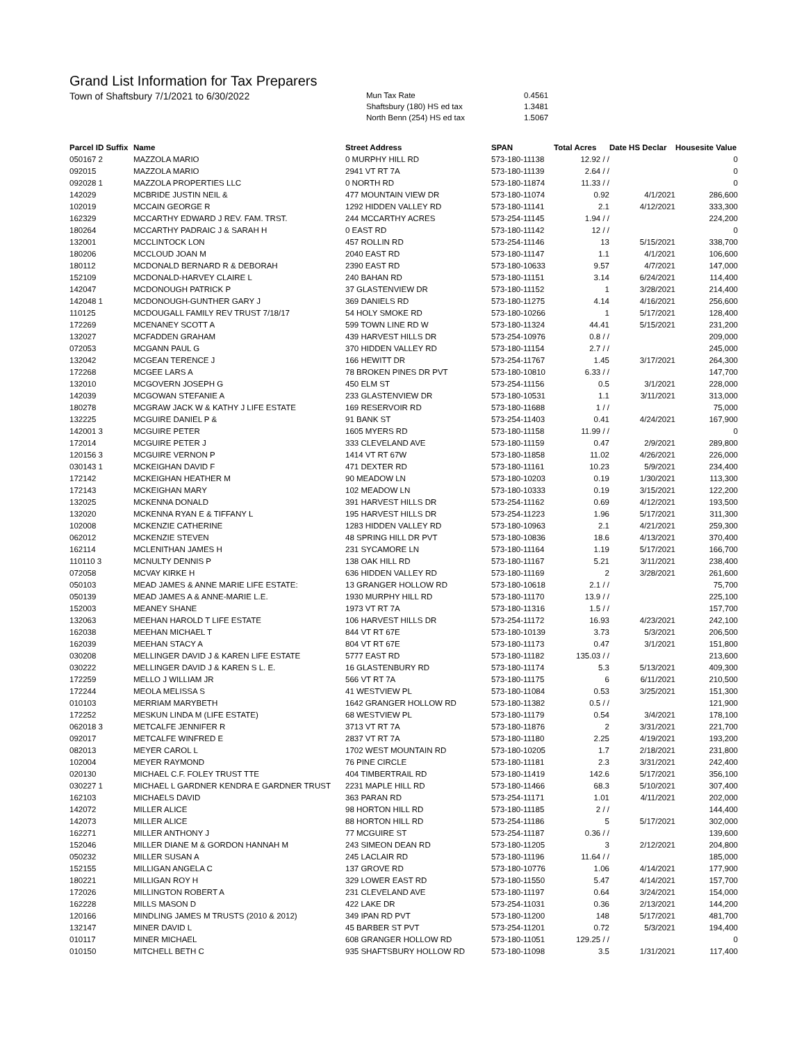Grand List Information for Tax Preparers
Town of Shaftsbury 7/1/2021 to 6/30/2022
| Mun Tax Rate | 0.4561 |
| Shaftsbury (180) HS ed tax | 1.3481 |
| North Benn (254) HS ed tax | 1.5067 |
| Parcel ID Suffix | Name | Street Address | SPAN | Total Acres | Date HS Declar | Housesite Value |
| --- | --- | --- | --- | --- | --- | --- |
| 050167 2 | MAZZOLA MARIO | 0 MURPHY HILL RD | 573-180-11138 | 12.92 / / | | 0 |
| 092015 | MAZZOLA MARIO | 2941 VT RT 7A | 573-180-11139 | 2.64 / / | | 0 |
| 092028 1 | MAZZOLA PROPERTIES LLC | 0 NORTH RD | 573-180-11874 | 11.33 / / | | 0 |
| 142029 | MCBRIDE JUSTIN NEIL & | 477 MOUNTAIN VIEW DR | 573-180-11074 | 0.92 | 4/1/2021 | 286,600 |
| 102019 | MCCAIN GEORGE R | 1292 HIDDEN VALLEY RD | 573-180-11141 | 2.1 | 4/12/2021 | 333,300 |
| 162329 | MCCARTHY EDWARD J REV. FAM. TRST. | 244 MCCARTHY ACRES | 573-254-11145 | 1.94 / / | | 224,200 |
| 180264 | MCCARTHY PADRAIC J & SARAH H | 0 EAST RD | 573-180-11142 | 12 / / | | 0 |
| 132001 | MCCLINTOCK LON | 457 ROLLIN RD | 573-254-11146 | 13 | 5/15/2021 | 338,700 |
| 180206 | MCCLOUD JOAN M | 2040 EAST RD | 573-180-11147 | 1.1 | 4/1/2021 | 106,600 |
| 180112 | MCDONALD BERNARD R & DEBORAH | 2390 EAST RD | 573-180-10633 | 9.57 | 4/7/2021 | 147,000 |
| 152109 | MCDONALD-HARVEY CLAIRE L | 240 BAHAN RD | 573-180-11151 | 3.14 | 6/24/2021 | 114,400 |
| 142047 | MCDONOUGH PATRICK P | 37 GLASTENVIEW DR | 573-180-11152 | 1 | 3/28/2021 | 214,400 |
| 142048 1 | MCDONOUGH-GUNTHER GARY J | 369 DANIELS RD | 573-180-11275 | 4.14 | 4/16/2021 | 256,600 |
| 110125 | MCDOUGALL FAMILY REV TRUST 7/18/17 | 54 HOLY SMOKE RD | 573-180-10266 | 1 | 5/17/2021 | 128,400 |
| 172269 | MCENANEY SCOTT A | 599 TOWN LINE RD W | 573-180-11324 | 44.41 | 5/15/2021 | 231,200 |
| 132027 | MCFADDEN GRAHAM | 439 HARVEST HILLS DR | 573-254-10976 | 0.8 / / | | 209,000 |
| 072053 | MCGANN PAUL G | 370 HIDDEN VALLEY RD | 573-180-11154 | 2.7 / / | | 245,000 |
| 132042 | MCGEAN TERENCE J | 166 HEWITT DR | 573-254-11767 | 1.45 | 3/17/2021 | 264,300 |
| 172268 | MCGEE LARS A | 78 BROKEN PINES DR PVT | 573-180-10810 | 6.33 / / | | 147,700 |
| 132010 | MCGOVERN JOSEPH G | 450 ELM ST | 573-254-11156 | 0.5 | 3/1/2021 | 228,000 |
| 142039 | MCGOWAN STEFANIE A | 233 GLASTENVIEW DR | 573-180-10531 | 1.1 | 3/11/2021 | 313,000 |
| 180278 | MCGRAW JACK W & KATHY J LIFE ESTATE | 169 RESERVOIR RD | 573-180-11688 | 1 / / | | 75,000 |
| 132225 | MCGUIRE DANIEL P & | 91 BANK ST | 573-254-11403 | 0.41 | 4/24/2021 | 167,900 |
| 142001 3 | MCGUIRE PETER | 1605 MYERS RD | 573-180-11158 | 11.99 / / | | 0 |
| 172014 | MCGUIRE PETER J | 333 CLEVELAND AVE | 573-180-11159 | 0.47 | 2/9/2021 | 289,800 |
| 120156 3 | MCGUIRE VERNON P | 1414 VT RT 67W | 573-180-11858 | 11.02 | 4/26/2021 | 226,000 |
| 030143 1 | MCKEIGHAN DAVID F | 471 DEXTER RD | 573-180-11161 | 10.23 | 5/9/2021 | 234,400 |
| 172142 | MCKEIGHAN HEATHER M | 90 MEADOW LN | 573-180-10203 | 0.19 | 1/30/2021 | 113,300 |
| 172143 | MCKEIGHAN MARY | 102 MEADOW LN | 573-180-10333 | 0.19 | 3/15/2021 | 122,200 |
| 132025 | MCKENNA DONALD | 391 HARVEST HILLS DR | 573-254-11162 | 0.69 | 4/12/2021 | 193,500 |
| 132020 | MCKENNA RYAN E & TIFFANY L | 195 HARVEST HILLS DR | 573-254-11223 | 1.96 | 5/17/2021 | 311,300 |
| 102008 | MCKENZIE CATHERINE | 1283 HIDDEN VALLEY RD | 573-180-10963 | 2.1 | 4/21/2021 | 259,300 |
| 062012 | MCKENZIE STEVEN | 48 SPRING HILL DR PVT | 573-180-10836 | 18.6 | 4/13/2021 | 370,400 |
| 162114 | MCLENITHAN JAMES H | 231 SYCAMORE LN | 573-180-11164 | 1.19 | 5/17/2021 | 166,700 |
| 110110 3 | MCNULTY DENNIS P | 138 OAK HILL RD | 573-180-11167 | 5.21 | 3/11/2021 | 238,400 |
| 072058 | MCVAY KIRKE H | 636 HIDDEN VALLEY RD | 573-180-11169 | 2 | 3/28/2021 | 261,600 |
| 050103 | MEAD JAMES & ANNE MARIE LIFE ESTATE: | 13 GRANGER HOLLOW RD | 573-180-10618 | 2.1 / / | | 75,700 |
| 050139 | MEAD JAMES A & ANNE-MARIE L.E. | 1930 MURPHY HILL RD | 573-180-11170 | 13.9 / / | | 225,100 |
| 152003 | MEANEY SHANE | 1973 VT RT 7A | 573-180-11316 | 1.5 / / | | 157,700 |
| 132063 | MEEHAN HAROLD T LIFE ESTATE | 106 HARVEST HILLS DR | 573-254-11172 | 16.93 | 4/23/2021 | 242,100 |
| 162038 | MEEHAN MICHAEL T | 844 VT RT 67E | 573-180-10139 | 3.73 | 5/3/2021 | 206,500 |
| 162039 | MEEHAN STACY A | 804 VT RT 67E | 573-180-11173 | 0.47 | 3/1/2021 | 151,800 |
| 030208 | MELLINGER DAVID J & KAREN LIFE ESTATE | 5777 EAST RD | 573-180-11182 | 135.03 / / | | 213,600 |
| 030222 | MELLINGER DAVID J & KAREN S L. E. | 16 GLASTENBURY RD | 573-180-11174 | 5.3 | 5/13/2021 | 409,300 |
| 172259 | MELLO J WILLIAM JR | 566 VT RT 7A | 573-180-11175 | 6 | 6/11/2021 | 210,500 |
| 172244 | MEOLA MELISSA S | 41 WESTVIEW PL | 573-180-11084 | 0.53 | 3/25/2021 | 151,300 |
| 010103 | MERRIAM MARYBETH | 1642 GRANGER HOLLOW RD | 573-180-11382 | 0.5 / / | | 121,900 |
| 172252 | MESKUN LINDA M (LIFE ESTATE) | 68 WESTVIEW PL | 573-180-11179 | 0.54 | 3/4/2021 | 178,100 |
| 062018 3 | METCALFE JENNIFER R | 3713 VT RT 7A | 573-180-11876 | 2 | 3/31/2021 | 221,700 |
| 092017 | METCALFE WINFRED E | 2837 VT RT 7A | 573-180-11180 | 2.25 | 4/19/2021 | 193,200 |
| 082013 | MEYER CAROL L | 1702 WEST MOUNTAIN RD | 573-180-10205 | 1.7 | 2/18/2021 | 231,800 |
| 102004 | MEYER RAYMOND | 76 PINE CIRCLE | 573-180-11181 | 2.3 | 3/31/2021 | 242,400 |
| 020130 | MICHAEL C.F. FOLEY TRUST TTE | 404 TIMBERTRAIL RD | 573-180-11419 | 142.6 | 5/17/2021 | 356,100 |
| 030227 1 | MICHAEL L GARDNER KENDRA E GARDNER TRUST | 2231 MAPLE HILL RD | 573-180-11466 | 68.3 | 5/10/2021 | 307,400 |
| 162103 | MICHAELS DAVID | 363 PARAN RD | 573-254-11171 | 1.01 | 4/11/2021 | 202,000 |
| 142072 | MILLER ALICE | 98 HORTON HILL RD | 573-180-11185 | 2 / / | | 144,400 |
| 142073 | MILLER ALICE | 88 HORTON HILL RD | 573-254-11186 | 5 | 5/17/2021 | 302,000 |
| 162271 | MILLER ANTHONY J | 77 MCGUIRE ST | 573-254-11187 | 0.36 / / | | 139,600 |
| 152046 | MILLER DIANE M & GORDON HANNAH M | 243 SIMEON DEAN RD | 573-180-11205 | 3 | 2/12/2021 | 204,800 |
| 050232 | MILLER SUSAN A | 245 LACLAIR RD | 573-180-11196 | 11.64 / / | | 185,000 |
| 152155 | MILLIGAN ANGELA C | 137 GROVE RD | 573-180-10776 | 1.06 | 4/14/2021 | 177,900 |
| 180221 | MILLIGAN ROY H | 329 LOWER EAST RD | 573-180-11550 | 5.47 | 4/14/2021 | 157,700 |
| 172026 | MILLINGTON ROBERT A | 231 CLEVELAND AVE | 573-180-11197 | 0.64 | 3/24/2021 | 154,000 |
| 162228 | MILLS MASON D | 422 LAKE DR | 573-254-11031 | 0.36 | 2/13/2021 | 144,200 |
| 120166 | MINDLING JAMES M TRUSTS (2010 & 2012) | 349 IPAN RD PVT | 573-180-11200 | 148 | 5/17/2021 | 481,700 |
| 132147 | MINER DAVID L | 45 BARBER ST PVT | 573-254-11201 | 0.72 | 5/3/2021 | 194,400 |
| 010117 | MINER MICHAEL | 608 GRANGER HOLLOW RD | 573-180-11051 | 129.25 / / | | 0 |
| 010150 | MITCHELL BETH C | 935 SHAFTSBURY HOLLOW RD | 573-180-11098 | 3.5 | 1/31/2021 | 117,400 |